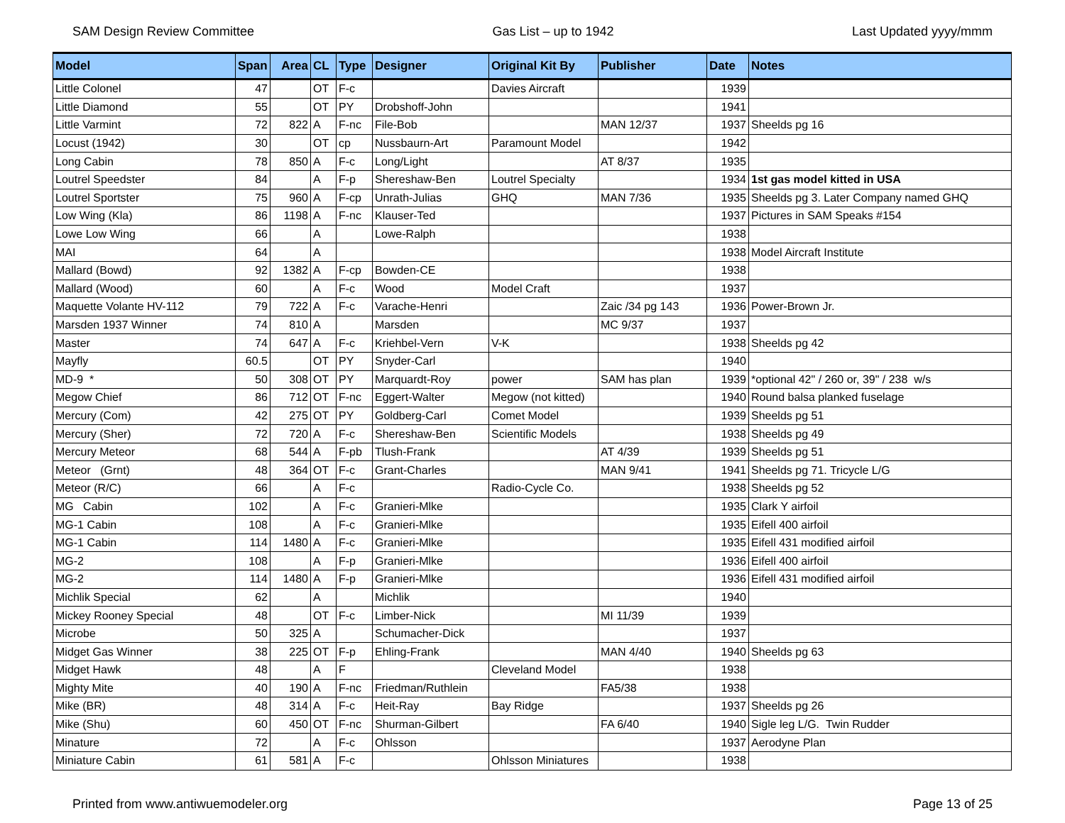SAM Design Review Committee Gas List – up to 1942 Last Updated yyyy/mmm
| Model | Span | Area | CL | Type | Designer | Original Kit By | Publisher | Date | Notes |
| --- | --- | --- | --- | --- | --- | --- | --- | --- | --- |
| Little Colonel | 47 | | OT | F-c | | Davies Aircraft | | 1939 | |
| Little Diamond | 55 | | OT | PY | Drobshoff-John | | | 1941 | |
| Little Varmint | 72 | 822 | A | F-nc | File-Bob | | MAN 12/37 | 1937 | Sheelds pg 16 |
| Locust (1942) | 30 | | OT | cp | Nussbaurn-Art | Paramount Model | | 1942 | |
| Long Cabin | 78 | 850 | A | F-c | Long/Light | | AT 8/37 | 1935 | |
| Loutrel Speedster | 84 | | A | F-p | Shereshaw-Ben | Loutrel Specialty | | 1934 | 1st gas model kitted in USA |
| Loutrel Sportster | 75 | 960 | A | F-cp | Unrath-Julias | GHQ | MAN 7/36 | 1935 | Sheelds pg 3. Later Company named GHQ |
| Low Wing (Kla) | 86 | 1198 | A | F-nc | Klauser-Ted | | | 1937 | Pictures in SAM Speaks #154 |
| Lowe Low Wing | 66 | | A | | Lowe-Ralph | | | 1938 | |
| MAI | 64 | | A | | | | | 1938 | Model Aircraft Institute |
| Mallard (Bowd) | 92 | 1382 | A | F-cp | Bowden-CE | | | 1938 | |
| Mallard (Wood) | 60 | | A | F-c | Wood | Model Craft | | 1937 | |
| Maquette Volante HV-112 | 79 | 722 | A | F-c | Varache-Henri | | Zaic /34 pg 143 | 1936 | Power-Brown Jr. |
| Marsden 1937 Winner | 74 | 810 | A | | Marsden | | MC 9/37 | 1937 | |
| Master | 74 | 647 | A | F-c | Kriehbel-Vern | V-K | | 1938 | Sheelds pg 42 |
| Mayfly | 60.5 | | OT | PY | Snyder-Carl | | | 1940 | |
| MD-9 * | 50 | 308 | OT | PY | Marquardt-Roy | power | SAM has plan | 1939 | *optional 42" / 260 or, 39" / 238 w/s |
| Megow Chief | 86 | 712 | OT | F-nc | Eggert-Walter | Megow (not kitted) | | 1940 | Round balsa planked fuselage |
| Mercury (Com) | 42 | 275 | OT | PY | Goldberg-Carl | Comet Model | | 1939 | Sheelds pg 51 |
| Mercury (Sher) | 72 | 720 | A | F-c | Shereshaw-Ben | Scientific Models | | 1938 | Sheelds pg 49 |
| Mercury Meteor | 68 | 544 | A | F-pb | Tlush-Frank | | AT 4/39 | 1939 | Sheelds pg 51 |
| Meteor (Grnt) | 48 | 364 | OT | F-c | Grant-Charles | | MAN 9/41 | 1941 | Sheelds pg 71. Tricycle L/G |
| Meteor (R/C) | 66 | | A | F-c | | Radio-Cycle Co. | | 1938 | Sheelds pg 52 |
| MG Cabin | 102 | | A | F-c | Granieri-Mlke | | | 1935 | Clark Y airfoil |
| MG-1 Cabin | 108 | | A | F-c | Granieri-Mlke | | | 1935 | Eifell 400 airfoil |
| MG-1 Cabin | 114 | 1480 | A | F-c | Granieri-Mlke | | | 1935 | Eifell 431 modified airfoil |
| MG-2 | 108 | | A | F-p | Granieri-Mlke | | | 1936 | Eifell 400 airfoil |
| MG-2 | 114 | 1480 | A | F-p | Granieri-Mlke | | | 1936 | Eifell 431 modified airfoil |
| Michlik Special | 62 | | A | | Michlik | | | 1940 | |
| Mickey Rooney Special | 48 | | OT | F-c | Limber-Nick | | MI 11/39 | 1939 | |
| Microbe | 50 | 325 | A | | Schumacher-Dick | | | 1937 | |
| Midget Gas Winner | 38 | 225 | OT | F-p | Ehling-Frank | | MAN 4/40 | 1940 | Sheelds pg 63 |
| Midget Hawk | 48 | | A | F | | Cleveland Model | | 1938 | |
| Mighty Mite | 40 | 190 | A | F-nc | Friedman/Ruthlein | | FA5/38 | 1938 | |
| Mike (BR) | 48 | 314 | A | F-c | Heit-Ray | Bay Ridge | | 1937 | Sheelds pg 26 |
| Mike (Shu) | 60 | 450 | OT | F-nc | Shurman-Gilbert | | FA 6/40 | 1940 | Sigle leg L/G. Twin Rudder |
| Minature | 72 | | A | F-c | Ohlsson | | | 1937 | Aerodyne Plan |
| Miniature Cabin | 61 | 581 | A | F-c | | Ohlsson Miniatures | | 1938 | |
Printed from www.antiwuemodeler.org Page 13 of 25